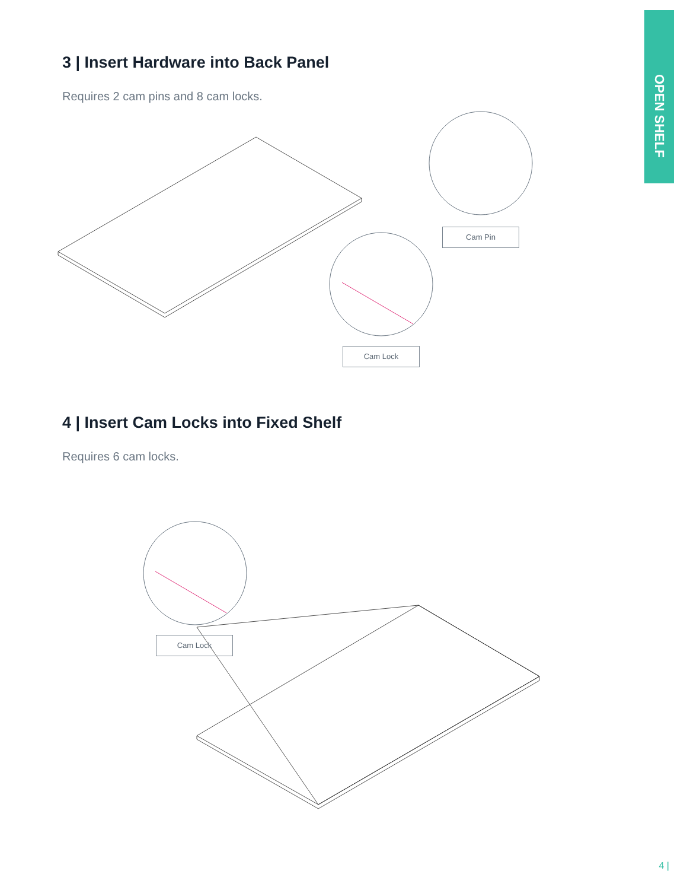OPEN SHELF
3 | Insert Hardware into Back Panel
Requires 2 cam pins and 8 cam locks.
Cam Pin
Cam Lock
4 | Insert Cam Locks into Fixed Shelf
Requires 6 cam locks.
Cam Lock
4 |